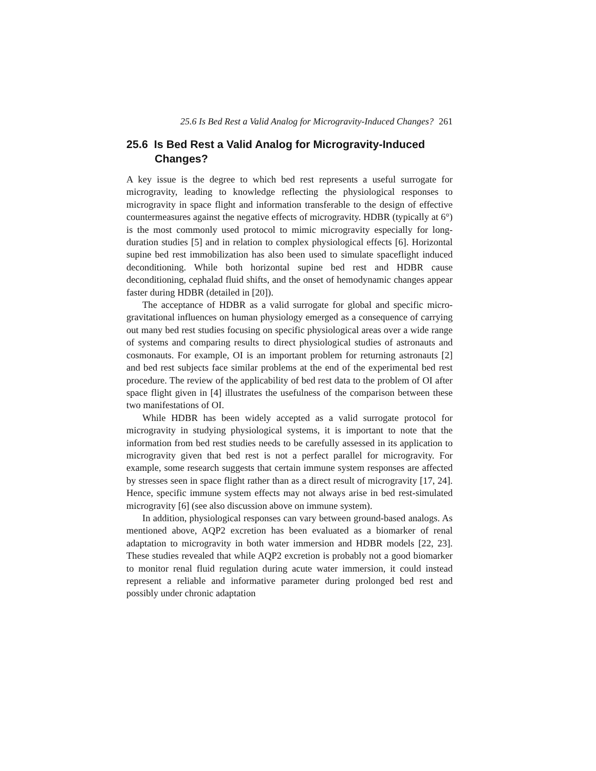25.6 Is Bed Rest a Valid Analog for Microgravity-Induced Changes? 261
25.6 Is Bed Rest a Valid Analog for Microgravity-Induced Changes?
A key issue is the degree to which bed rest represents a useful surrogate for microgravity, leading to knowledge reflecting the physiological responses to microgravity in space flight and information transferable to the design of effective countermeasures against the negative effects of microgravity. HDBR (typically at 6°) is the most commonly used protocol to mimic microgravity especially for long-duration studies [5] and in relation to complex physiological effects [6]. Horizontal supine bed rest immobilization has also been used to simulate spaceflight induced deconditioning. While both horizontal supine bed rest and HDBR cause deconditioning, cephalad fluid shifts, and the onset of hemodynamic changes appear faster during HDBR (detailed in [20]).
The acceptance of HDBR as a valid surrogate for global and specific micro-gravitational influences on human physiology emerged as a consequence of carrying out many bed rest studies focusing on specific physiological areas over a wide range of systems and comparing results to direct physiological studies of astronauts and cosmonauts. For example, OI is an important problem for returning astronauts [2] and bed rest subjects face similar problems at the end of the experimental bed rest procedure. The review of the applicability of bed rest data to the problem of OI after space flight given in [4] illustrates the usefulness of the comparison between these two manifestations of OI.
While HDBR has been widely accepted as a valid surrogate protocol for microgravity in studying physiological systems, it is important to note that the information from bed rest studies needs to be carefully assessed in its application to microgravity given that bed rest is not a perfect parallel for microgravity. For example, some research suggests that certain immune system responses are affected by stresses seen in space flight rather than as a direct result of microgravity [17, 24]. Hence, specific immune system effects may not always arise in bed rest-simulated microgravity [6] (see also discussion above on immune system).
In addition, physiological responses can vary between ground-based analogs. As mentioned above, AQP2 excretion has been evaluated as a biomarker of renal adaptation to microgravity in both water immersion and HDBR models [22, 23]. These studies revealed that while AQP2 excretion is probably not a good biomarker to monitor renal fluid regulation during acute water immersion, it could instead represent a reliable and informative parameter during prolonged bed rest and possibly under chronic adaptation